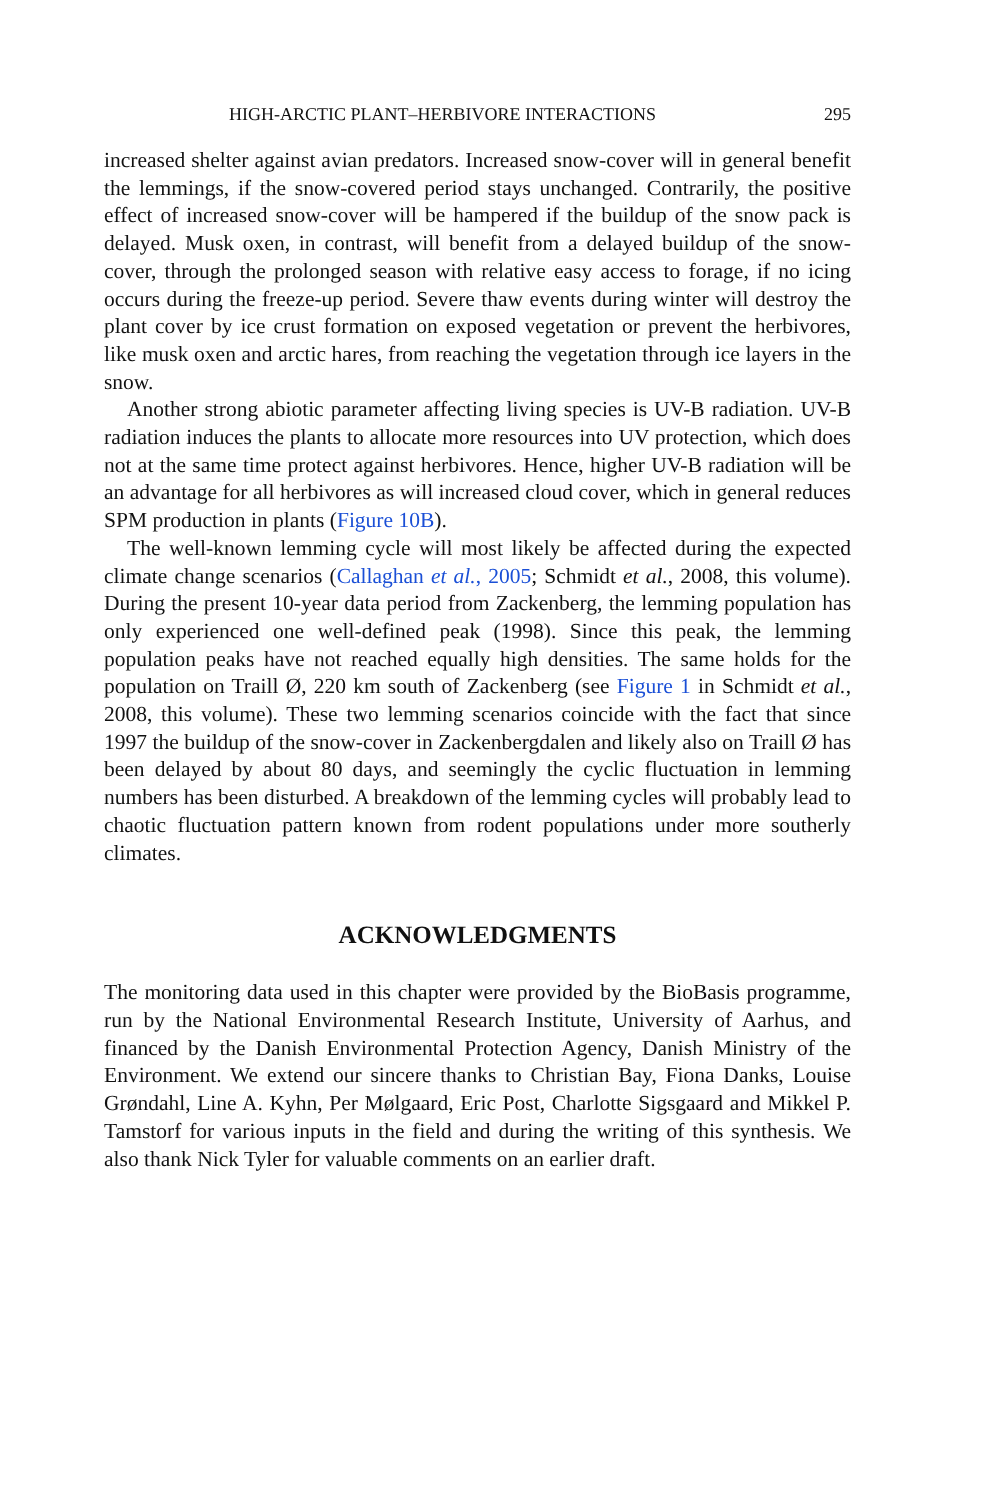HIGH-ARCTIC PLANT–HERBIVORE INTERACTIONS 295
increased shelter against avian predators. Increased snow-cover will in general benefit the lemmings, if the snow-covered period stays unchanged. Contrarily, the positive effect of increased snow-cover will be hampered if the buildup of the snow pack is delayed. Musk oxen, in contrast, will benefit from a delayed buildup of the snow-cover, through the prolonged season with relative easy access to forage, if no icing occurs during the freeze-up period. Severe thaw events during winter will destroy the plant cover by ice crust formation on exposed vegetation or prevent the herbivores, like musk oxen and arctic hares, from reaching the vegetation through ice layers in the snow.
Another strong abiotic parameter affecting living species is UV-B radiation. UV-B radiation induces the plants to allocate more resources into UV protection, which does not at the same time protect against herbivores. Hence, higher UV-B radiation will be an advantage for all herbivores as will increased cloud cover, which in general reduces SPM production in plants (Figure 10B).
The well-known lemming cycle will most likely be affected during the expected climate change scenarios (Callaghan et al., 2005; Schmidt et al., 2008, this volume). During the present 10-year data period from Zackenberg, the lemming population has only experienced one well-defined peak (1998). Since this peak, the lemming population peaks have not reached equally high densities. The same holds for the population on Traill Ø, 220 km south of Zackenberg (see Figure 1 in Schmidt et al., 2008, this volume). These two lemming scenarios coincide with the fact that since 1997 the buildup of the snow-cover in Zackenbergdalen and likely also on Traill Ø has been delayed by about 80 days, and seemingly the cyclic fluctuation in lemming numbers has been disturbed. A breakdown of the lemming cycles will probably lead to chaotic fluctuation pattern known from rodent populations under more southerly climates.
ACKNOWLEDGMENTS
The monitoring data used in this chapter were provided by the BioBasis programme, run by the National Environmental Research Institute, University of Aarhus, and financed by the Danish Environmental Protection Agency, Danish Ministry of the Environment. We extend our sincere thanks to Christian Bay, Fiona Danks, Louise Grøndahl, Line A. Kyhn, Per Mølgaard, Eric Post, Charlotte Sigsgaard and Mikkel P. Tamstorf for various inputs in the field and during the writing of this synthesis. We also thank Nick Tyler for valuable comments on an earlier draft.